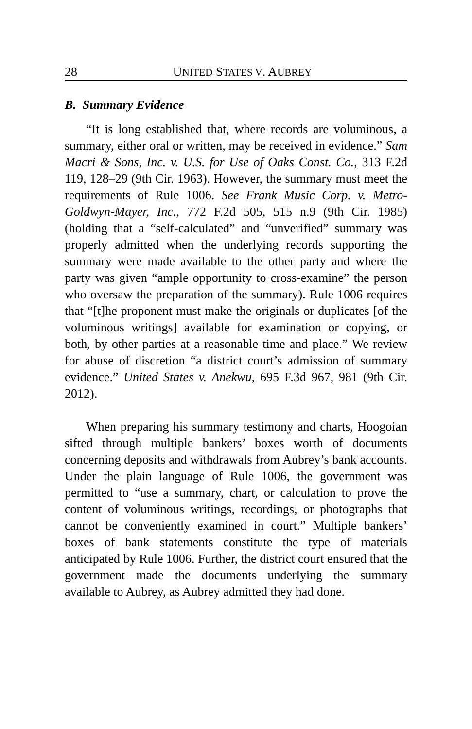28 UNITED STATES V. AUBREY
B. Summary Evidence
“It is long established that, where records are voluminous, a summary, either oral or written, may be received in evidence.” Sam Macri & Sons, Inc. v. U.S. for Use of Oaks Const. Co., 313 F.2d 119, 128–29 (9th Cir. 1963). However, the summary must meet the requirements of Rule 1006. See Frank Music Corp. v. Metro-Goldwyn-Mayer, Inc., 772 F.2d 505, 515 n.9 (9th Cir. 1985) (holding that a “self-calculated” and “unverified” summary was properly admitted when the underlying records supporting the summary were made available to the other party and where the party was given “ample opportunity to cross-examine” the person who oversaw the preparation of the summary). Rule 1006 requires that “[t]he proponent must make the originals or duplicates [of the voluminous writings] available for examination or copying, or both, by other parties at a reasonable time and place.” We review for abuse of discretion “a district court’s admission of summary evidence.” United States v. Anekwu, 695 F.3d 967, 981 (9th Cir. 2012).
When preparing his summary testimony and charts, Hoogoian sifted through multiple bankers’ boxes worth of documents concerning deposits and withdrawals from Aubrey’s bank accounts. Under the plain language of Rule 1006, the government was permitted to “use a summary, chart, or calculation to prove the content of voluminous writings, recordings, or photographs that cannot be conveniently examined in court.” Multiple bankers’ boxes of bank statements constitute the type of materials anticipated by Rule 1006. Further, the district court ensured that the government made the documents underlying the summary available to Aubrey, as Aubrey admitted they had done.